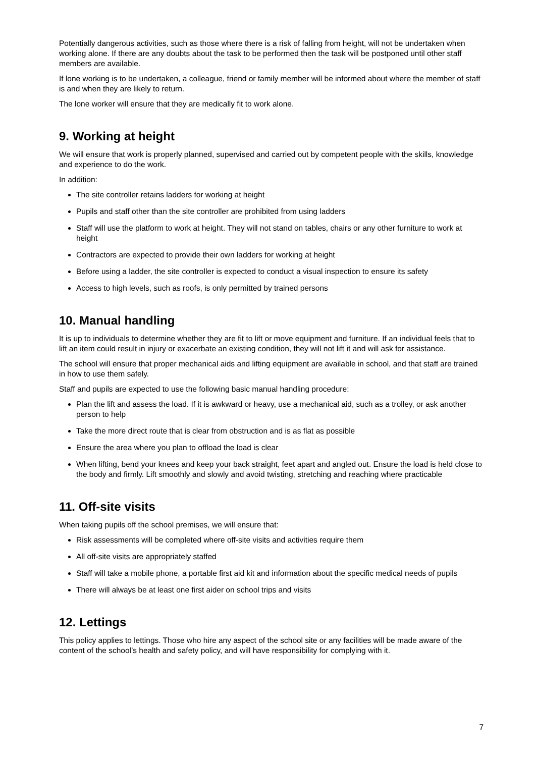Potentially dangerous activities, such as those where there is a risk of falling from height, will not be undertaken when working alone. If there are any doubts about the task to be performed then the task will be postponed until other staff members are available.
If lone working is to be undertaken, a colleague, friend or family member will be informed about where the member of staff is and when they are likely to return.
The lone worker will ensure that they are medically fit to work alone.
9. Working at height
We will ensure that work is properly planned, supervised and carried out by competent people with the skills, knowledge and experience to do the work.
In addition:
The site controller retains ladders for working at height
Pupils and staff other than the site controller are prohibited from using ladders
Staff will use the platform to work at height. They will not stand on tables, chairs or any other furniture to work at height
Contractors are expected to provide their own ladders for working at height
Before using a ladder, the site controller is expected to conduct a visual inspection to ensure its safety
Access to high levels, such as roofs, is only permitted by trained persons
10. Manual handling
It is up to individuals to determine whether they are fit to lift or move equipment and furniture. If an individual feels that to lift an item could result in injury or exacerbate an existing condition, they will not lift it and will ask for assistance.
The school will ensure that proper mechanical aids and lifting equipment are available in school, and that staff are trained in how to use them safely.
Staff and pupils are expected to use the following basic manual handling procedure:
Plan the lift and assess the load. If it is awkward or heavy, use a mechanical aid, such as a trolley, or ask another person to help
Take the more direct route that is clear from obstruction and is as flat as possible
Ensure the area where you plan to offload the load is clear
When lifting, bend your knees and keep your back straight, feet apart and angled out. Ensure the load is held close to the body and firmly. Lift smoothly and slowly and avoid twisting, stretching and reaching where practicable
11. Off-site visits
When taking pupils off the school premises, we will ensure that:
Risk assessments will be completed where off-site visits and activities require them
All off-site visits are appropriately staffed
Staff will take a mobile phone, a portable first aid kit and information about the specific medical needs of pupils
There will always be at least one first aider on school trips and visits
12. Lettings
This policy applies to lettings. Those who hire any aspect of the school site or any facilities will be made aware of the content of the school’s health and safety policy, and will have responsibility for complying with it.
7